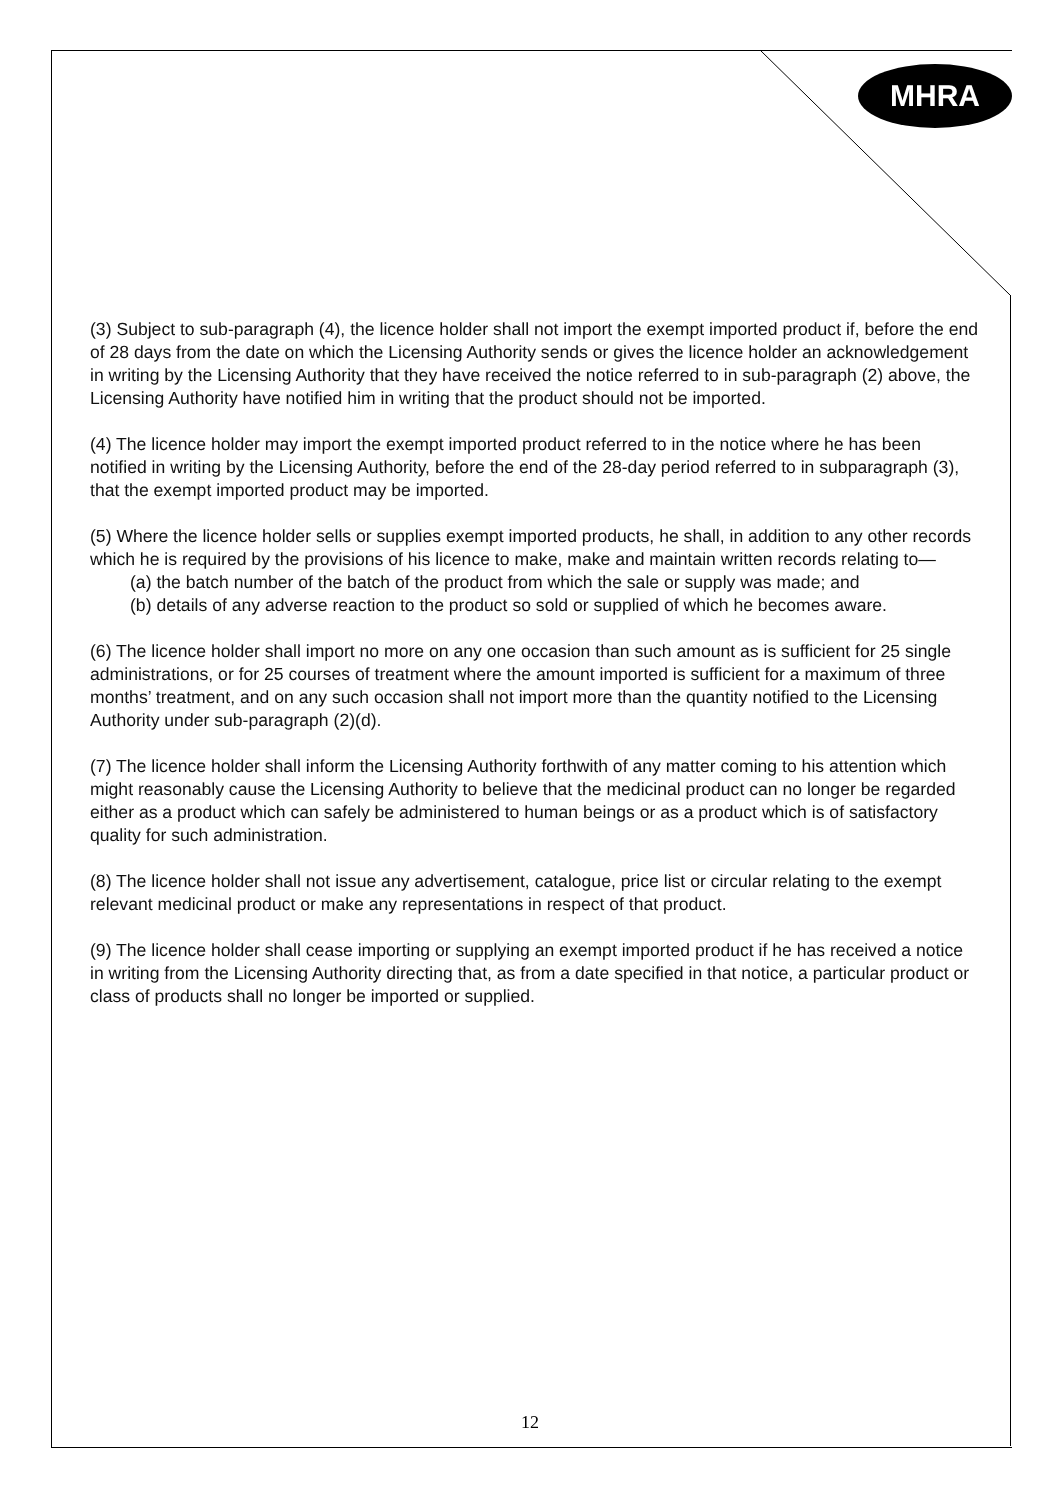MHRA
(3) Subject to sub-paragraph (4), the licence holder shall not import the exempt imported product if, before the end of 28 days from the date on which the Licensing Authority sends or gives the licence holder an acknowledgement in writing by the Licensing Authority that they have received the notice referred to in sub-paragraph (2) above, the Licensing Authority have notified him in writing that the product should not be imported.
(4) The licence holder may import the exempt imported product referred to in the notice where he has been notified in writing by the Licensing Authority, before the end of the 28-day period referred to in subparagraph (3), that the exempt imported product may be imported.
(5) Where the licence holder sells or supplies exempt imported products, he shall, in addition to any other records which he is required by the provisions of his licence to make, make and maintain written records relating to—
(a) the batch number of the batch of the product from which the sale or supply was made; and
(b) details of any adverse reaction to the product so sold or supplied of which he becomes aware.
(6) The licence holder shall import no more on any one occasion than such amount as is sufficient for 25 single administrations, or for 25 courses of treatment where the amount imported is sufficient for a maximum of three months’ treatment, and on any such occasion shall not import more than the quantity notified to the Licensing Authority under sub-paragraph (2)(d).
(7) The licence holder shall inform the Licensing Authority forthwith of any matter coming to his attention which might reasonably cause the Licensing Authority to believe that the medicinal product can no longer be regarded either as a product which can safely be administered to human beings or as a product which is of satisfactory quality for such administration.
(8) The licence holder shall not issue any advertisement, catalogue, price list or circular relating to the exempt relevant medicinal product or make any representations in respect of that product.
(9) The licence holder shall cease importing or supplying an exempt imported product if he has received a notice in writing from the Licensing Authority directing that, as from a date specified in that notice, a particular product or class of products shall no longer be imported or supplied.
12